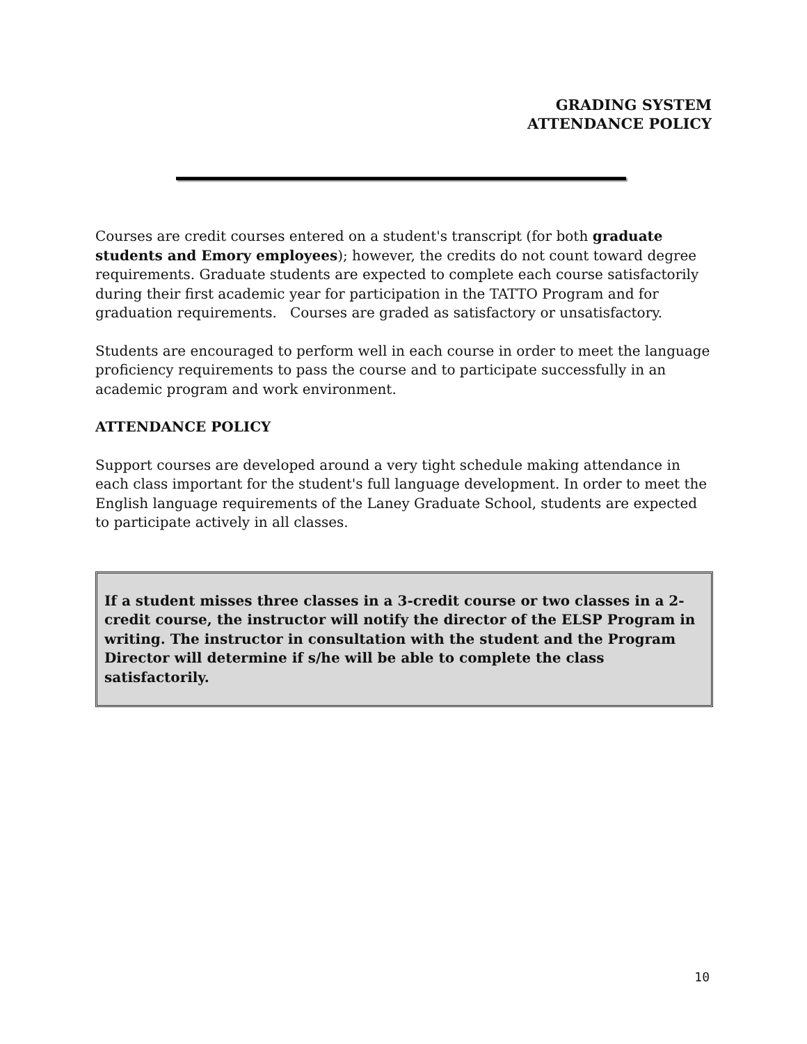GRADING SYSTEM
ATTENDANCE POLICY
Courses are credit courses entered on a student's transcript (for both graduate students and Emory employees); however, the credits do not count toward degree requirements. Graduate students are expected to complete each course satisfactorily during their first academic year for participation in the TATTO Program and for graduation requirements. Courses are graded as satisfactory or unsatisfactory.
Students are encouraged to perform well in each course in order to meet the language proficiency requirements to pass the course and to participate successfully in an academic program and work environment.
ATTENDANCE POLICY
Support courses are developed around a very tight schedule making attendance in each class important for the student's full language development. In order to meet the English language requirements of the Laney Graduate School, students are expected to participate actively in all classes.
If a student misses three classes in a 3-credit course or two classes in a 2-credit course, the instructor will notify the director of the ELSP Program in writing. The instructor in consultation with the student and the Program Director will determine if s/he will be able to complete the class satisfactorily.
10